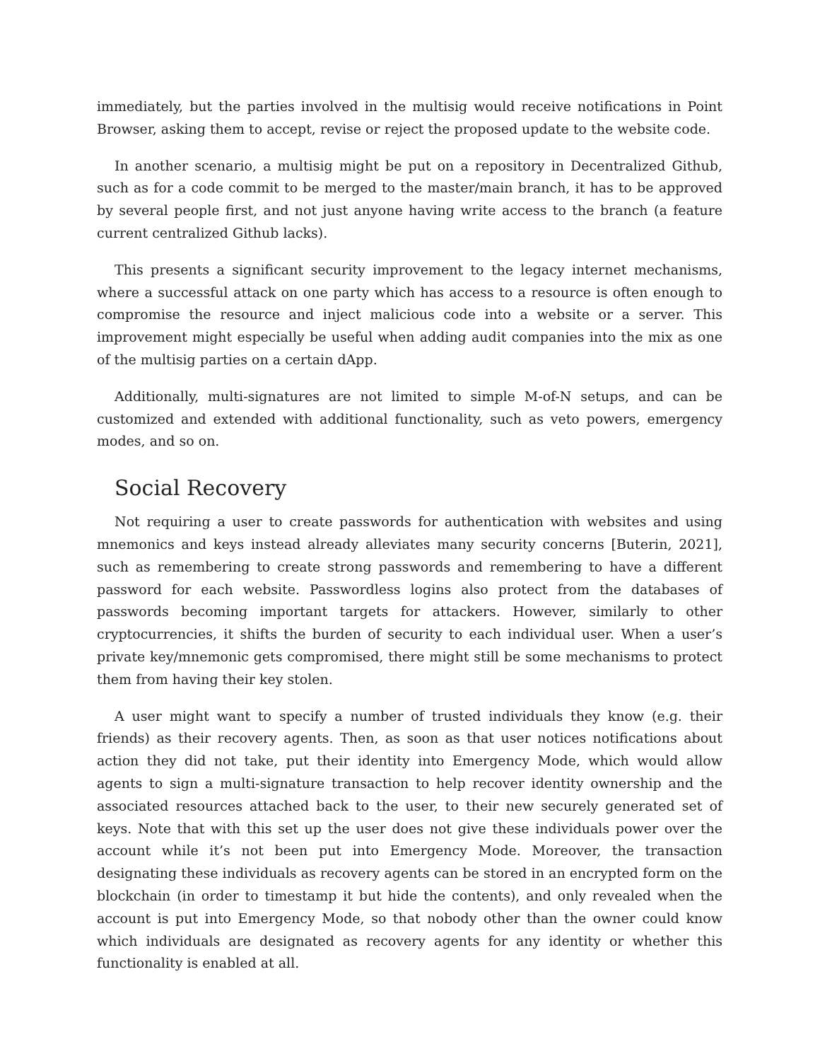immediately, but the parties involved in the multisig would receive notifications in Point Browser, asking them to accept, revise or reject the proposed update to the website code.
In another scenario, a multisig might be put on a repository in Decentralized Github, such as for a code commit to be merged to the master/main branch, it has to be approved by several people first, and not just anyone having write access to the branch (a feature current centralized Github lacks).
This presents a significant security improvement to the legacy internet mechanisms, where a successful attack on one party which has access to a resource is often enough to compromise the resource and inject malicious code into a website or a server. This improvement might especially be useful when adding audit companies into the mix as one of the multisig parties on a certain dApp.
Additionally, multi-signatures are not limited to simple M-of-N setups, and can be customized and extended with additional functionality, such as veto powers, emergency modes, and so on.
Social Recovery
Not requiring a user to create passwords for authentication with websites and using mnemonics and keys instead already alleviates many security concerns [Buterin, 2021], such as remembering to create strong passwords and remembering to have a different password for each website. Passwordless logins also protect from the databases of passwords becoming important targets for attackers. However, similarly to other cryptocurrencies, it shifts the burden of security to each individual user. When a user’s private key/mnemonic gets compromised, there might still be some mechanisms to protect them from having their key stolen.
A user might want to specify a number of trusted individuals they know (e.g. their friends) as their recovery agents. Then, as soon as that user notices notifications about action they did not take, put their identity into Emergency Mode, which would allow agents to sign a multi-signature transaction to help recover identity ownership and the associated resources attached back to the user, to their new securely generated set of keys. Note that with this set up the user does not give these individuals power over the account while it’s not been put into Emergency Mode. Moreover, the transaction designating these individuals as recovery agents can be stored in an encrypted form on the blockchain (in order to timestamp it but hide the contents), and only revealed when the account is put into Emergency Mode, so that nobody other than the owner could know which individuals are designated as recovery agents for any identity or whether this functionality is enabled at all.